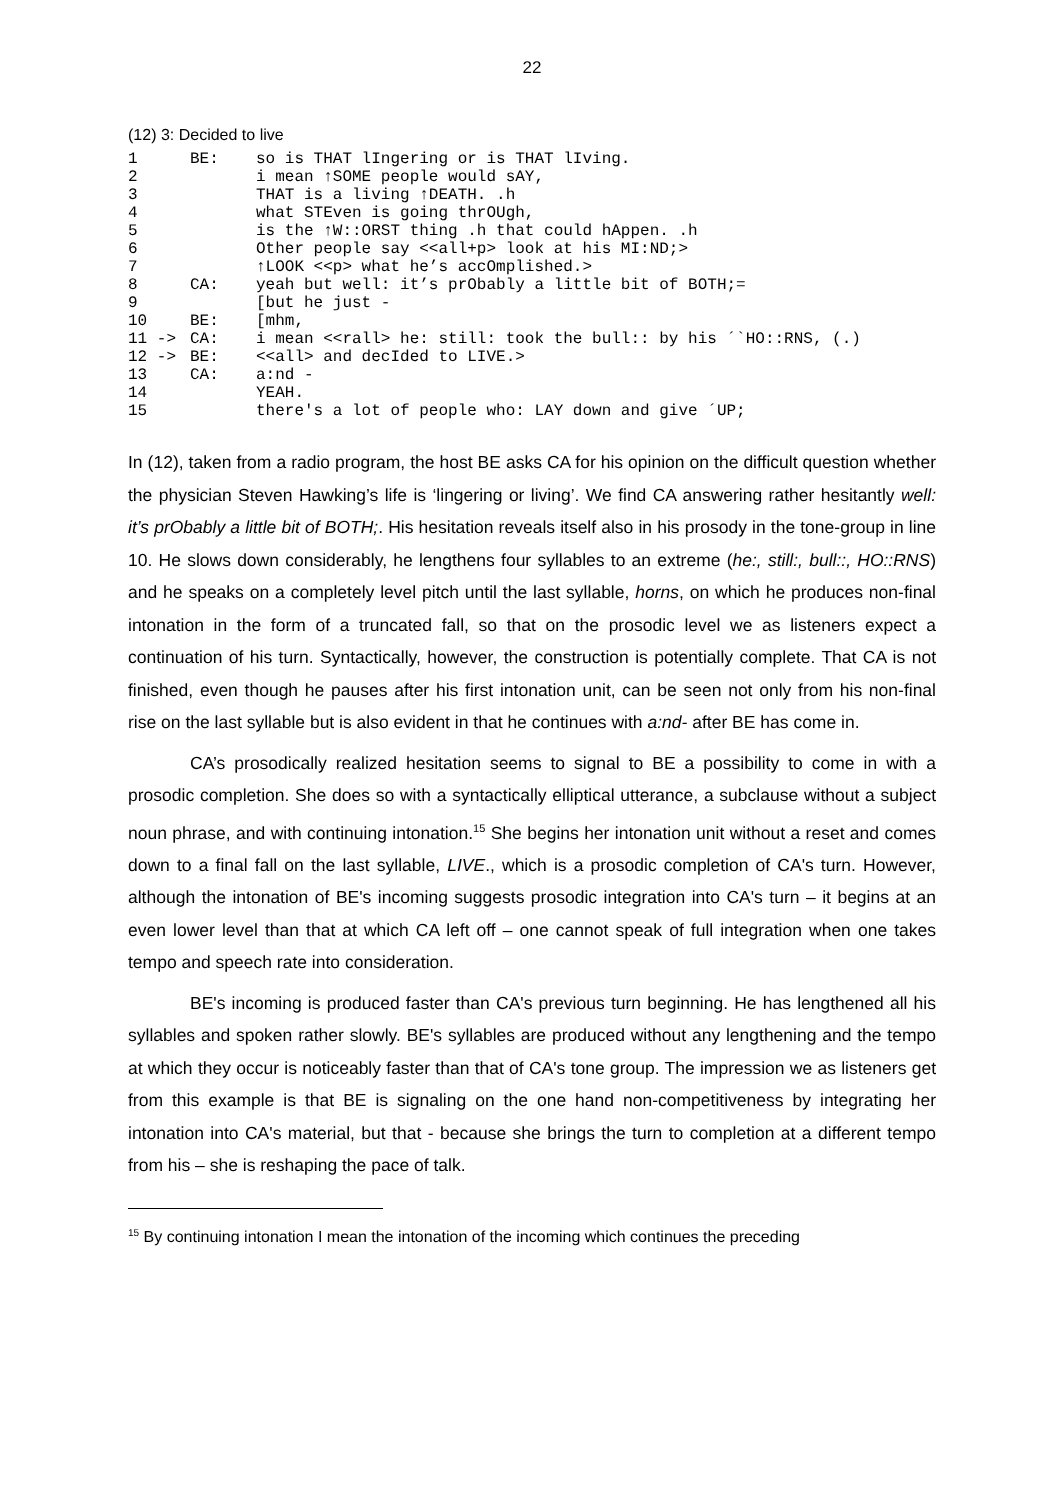22
(12) 3: Decided to live
| 1 | BE: | so is THAT lIngering or is THAT lIving. |
| 2 | | i mean ↑SOME people would sAY, |
| 3 | | THAT is a living ↑DEATH. .h |
| 4 | | what STEven is going thrOUgh, |
| 5 | | is the ↑W::ORST thing .h that could hAppen. .h |
| 6 | | Other people say <<all+p> look at his MI:ND;> |
| 7 | | ↑LOOK <<p> what he’s accOmplished.> |
| 8 | CA: | yeah but well: it’s prObably a little bit of BOTH;= |
| 9 | | [but he just - |
| 10 | BE: | [mhm, |
| 11 -> | CA: | i mean <<rall> he: still: took the bull:: by his ´`HO::RNS, (.) |
| 12 -> | BE: | <<all> and decIded to LIVE.> |
| 13 | CA: | a:nd - |
| 14 | | YEAH. |
| 15 | | there's a lot of people who: LAY down and give ´UP; |
In (12), taken from a radio program, the host BE asks CA for his opinion on the difficult question whether the physician Steven Hawking’s life is ‘lingering or living’. We find CA answering rather hesitantly well: it’s prObably a little bit of BOTH;. His hesitation reveals itself also in his prosody in the tone-group in line 10. He slows down considerably, he lengthens four syllables to an extreme (he:, still:, bull::, HO::RNS) and he speaks on a completely level pitch until the last syllable, horns, on which he produces non-final intonation in the form of a truncated fall, so that on the prosodic level we as listeners expect a continuation of his turn. Syntactically, however, the construction is potentially complete. That CA is not finished, even though he pauses after his first intonation unit, can be seen not only from his non-final rise on the last syllable but is also evident in that he continues with a:nd- after BE has come in.
CA’s prosodically realized hesitation seems to signal to BE a possibility to come in with a prosodic completion. She does so with a syntactically elliptical utterance, a subclause without a subject noun phrase, and with continuing intonation.<sup>15</sup> She begins her intonation unit without a reset and comes down to a final fall on the last syllable, LIVE., which is a prosodic completion of CA's turn. However, although the intonation of BE's incoming suggests prosodic integration into CA's turn – it begins at an even lower level than that at which CA left off – one cannot speak of full integration when one takes tempo and speech rate into consideration.
BE's incoming is produced faster than CA's previous turn beginning. He has lengthened all his syllables and spoken rather slowly. BE's syllables are produced without any lengthening and the tempo at which they occur is noticeably faster than that of CA's tone group. The impression we as listeners get from this example is that BE is signaling on the one hand non-competitiveness by integrating her intonation into CA's material, but that - because she brings the turn to completion at a different tempo from his – she is reshaping the pace of talk.
<sup>15</sup> By continuing intonation I mean the intonation of the incoming which continues the preceding